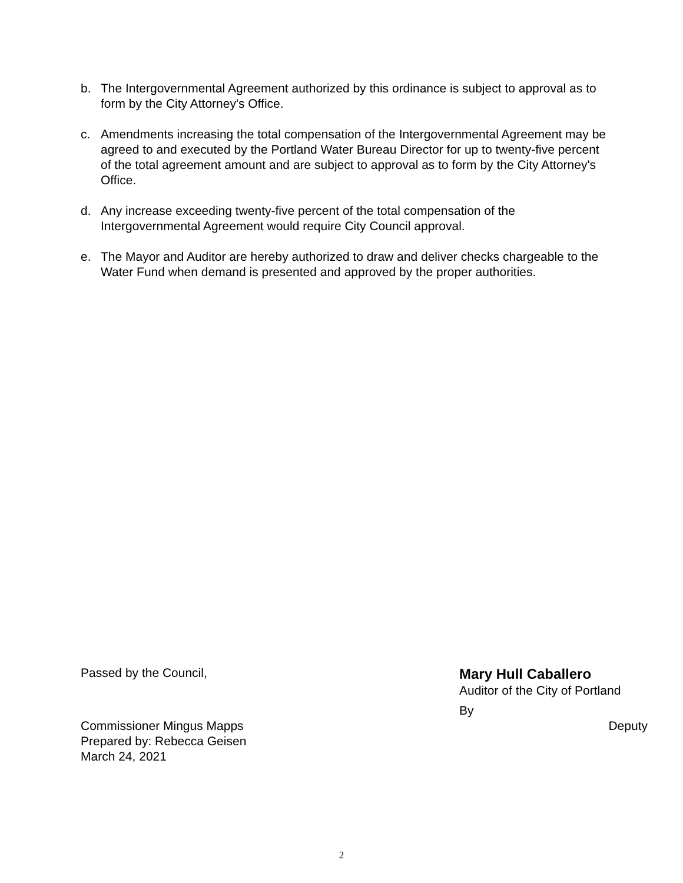b. The Intergovernmental Agreement authorized by this ordinance is subject to approval as to form by the City Attorney's Office.
c. Amendments increasing the total compensation of the Intergovernmental Agreement may be agreed to and executed by the Portland Water Bureau Director for up to twenty-five percent of the total agreement amount and are subject to approval as to form by the City Attorney's Office.
d. Any increase exceeding twenty-five percent of the total compensation of the Intergovernmental Agreement would require City Council approval.
e. The Mayor and Auditor are hereby authorized to draw and deliver checks chargeable to the Water Fund when demand is presented and approved by the proper authorities.
Passed by the Council,
Mary Hull Caballero
Auditor of the City of Portland
By
Commissioner Mingus Mapps
Prepared by: Rebecca Geisen
March 24, 2021
Deputy
2